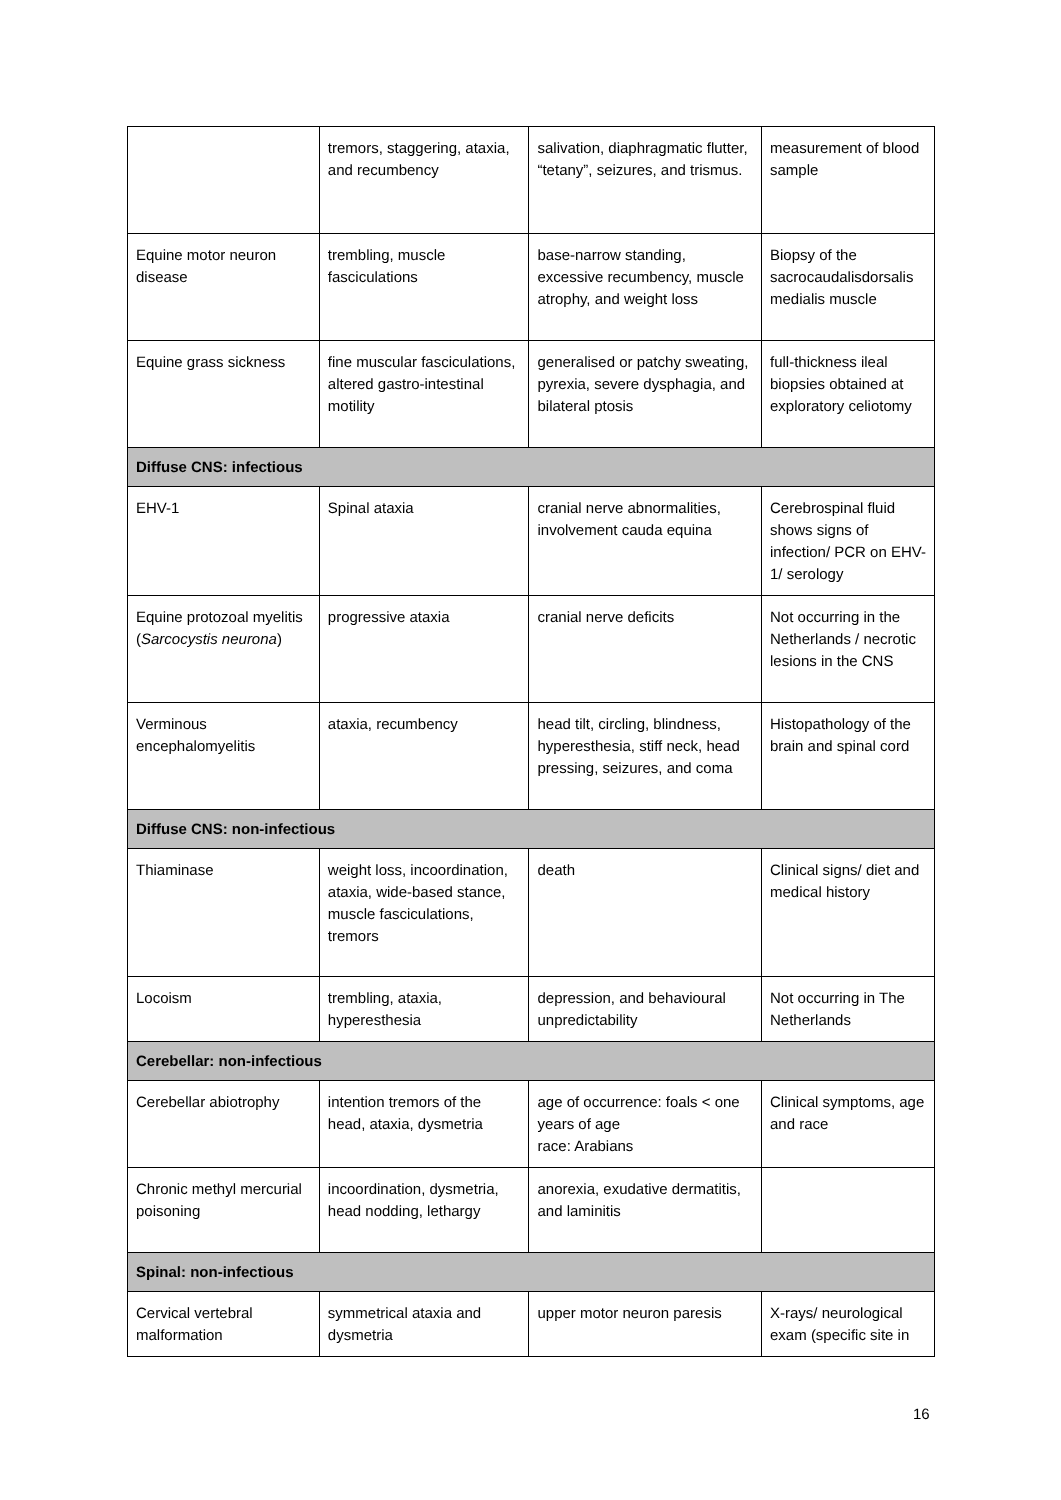| | tremors, staggering, ataxia, and recumbency | salivation, diaphragmatic flutter, “tetany”, seizures, and trismus. | measurement of blood sample |
| Equine motor neuron disease | trembling, muscle fasciculations | base-narrow standing, excessive recumbency, muscle atrophy, and weight loss | Biopsy of the sacrocaudalisdorsalis medialis muscle |
| Equine grass sickness | fine muscular fasciculations, altered gastro-intestinal motility | generalised or patchy sweating, pyrexia, severe dysphagia, and bilateral ptosis | full-thickness ileal biopsies obtained at exploratory celiotomy |
| Diffuse CNS: infectious | | | |
| EHV-1 | Spinal ataxia | cranial nerve abnormalities, involvement cauda equina | Cerebrospinal fluid shows signs of infection/ PCR on EHV-1/ serology |
| Equine protozoal myelitis ( Sarcocystis neurona ) | progressive ataxia | cranial nerve deficits | Not occurring in the Netherlands / necrotic lesions in the CNS |
| Verminous encephalomyelitis | ataxia, recumbency | head tilt, circling, blindness, hyperesthesia, stiff neck, head pressing, seizures, and coma | Histopathology of the brain and spinal cord |
| Diffuse CNS: non-infectious | | | |
| Thiaminase | weight loss, incoordination, ataxia, wide-based stance, muscle fasciculations, tremors | death | Clinical signs/ diet and medical history |
| Locoism | trembling, ataxia, hyperesthesia | depression, and behavioural unpredictability | Not occurring in The Netherlands |
| Cerebellar: non-infectious | | | |
| Cerebellar abiotrophy | intention tremors of the head, ataxia, dysmetria | age of occurrence: foals < one years of age race: Arabians | Clinical symptoms, age and race |
| Chronic methyl mercurial poisoning | incoordination, dysmetria, head nodding, lethargy | anorexia, exudative dermatitis, and laminitis | |
| Spinal: non-infectious | | | |
| Cervical vertebral malformation | symmetrical ataxia and dysmetria | upper motor neuron paresis | X-rays/ neurological exam (specific site in |
16